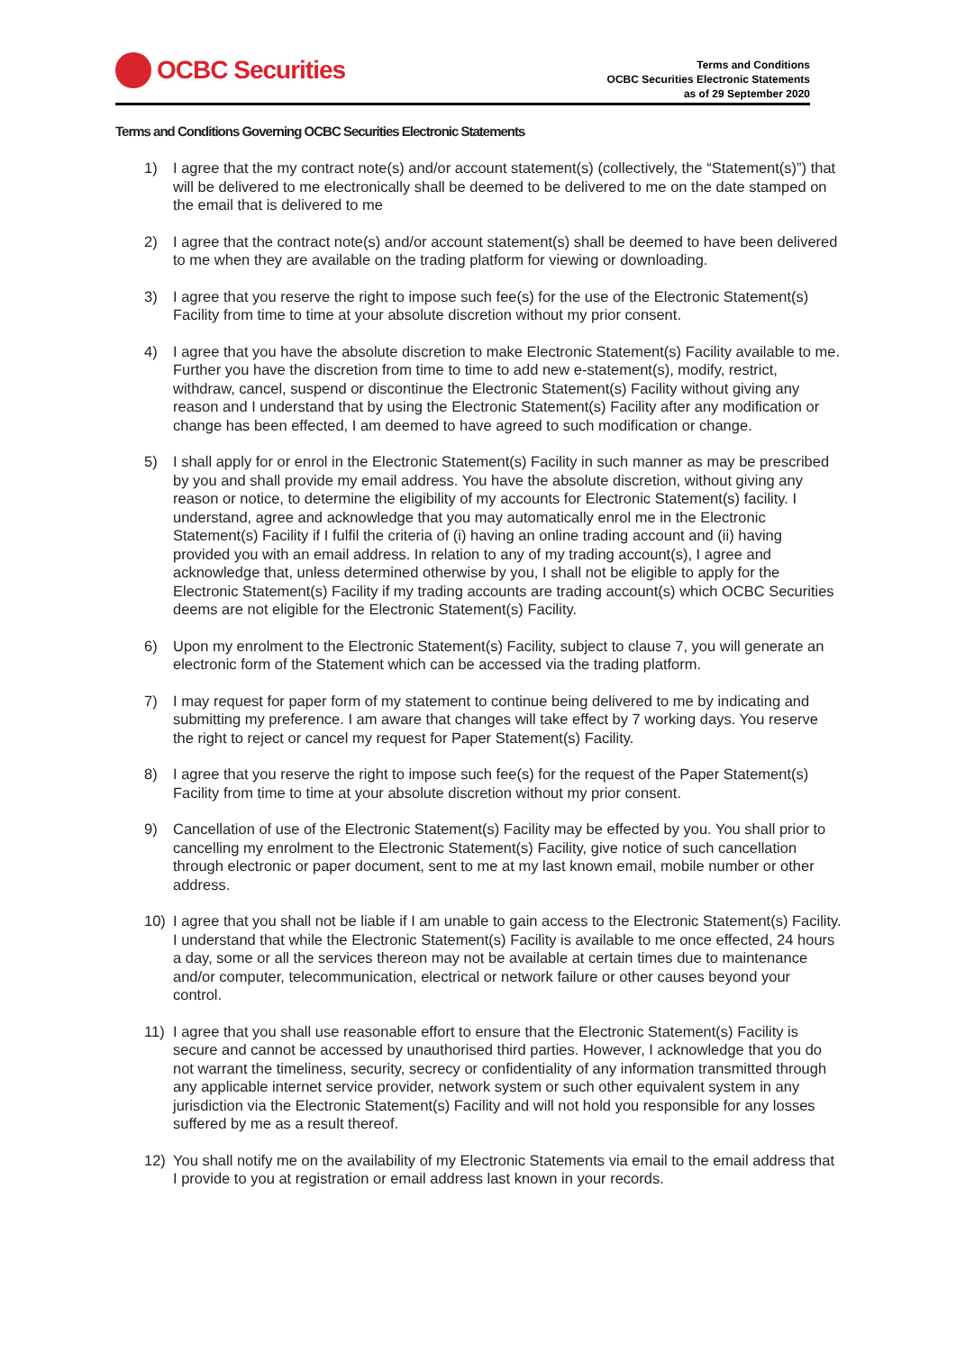OCBC Securities
Terms and Conditions
OCBC Securities Electronic Statements
as of 29 September 2020
Terms and Conditions Governing OCBC Securities Electronic Statements
1) I agree that the my contract note(s) and/or account statement(s) (collectively, the “Statement(s)”) that will be delivered to me electronically shall be deemed to be delivered to me on the date stamped on the email that is delivered to me
2) I agree that the contract note(s) and/or account statement(s) shall be deemed to have been delivered to me when they are available on the trading platform for viewing or downloading.
3) I agree that you reserve the right to impose such fee(s) for the use of the Electronic Statement(s) Facility from time to time at your absolute discretion without my prior consent.
4) I agree that you have the absolute discretion to make Electronic Statement(s) Facility available to me. Further you have the discretion from time to time to add new e-statement(s), modify, restrict, withdraw, cancel, suspend or discontinue the Electronic Statement(s) Facility without giving any reason and I understand that by using the Electronic Statement(s) Facility after any modification or change has been effected, I am deemed to have agreed to such modification or change.
5) I shall apply for or enrol in the Electronic Statement(s) Facility in such manner as may be prescribed by you and shall provide my email address. You have the absolute discretion, without giving any reason or notice, to determine the eligibility of my accounts for Electronic Statement(s) facility. I understand, agree and acknowledge that you may automatically enrol me in the Electronic Statement(s) Facility if I fulfil the criteria of (i) having an online trading account and (ii) having provided you with an email address. In relation to any of my trading account(s), I agree and acknowledge that, unless determined otherwise by you, I shall not be eligible to apply for the Electronic Statement(s) Facility if my trading accounts are trading account(s) which OCBC Securities deems are not eligible for the Electronic Statement(s) Facility.
6) Upon my enrolment to the Electronic Statement(s) Facility, subject to clause 7, you will generate an electronic form of the Statement which can be accessed via the trading platform.
7) I may request for paper form of my statement to continue being delivered to me by indicating and submitting my preference. I am aware that changes will take effect by 7 working days. You reserve the right to reject or cancel my request for Paper Statement(s) Facility.
8) I agree that you reserve the right to impose such fee(s) for the request of the Paper Statement(s) Facility from time to time at your absolute discretion without my prior consent.
9) Cancellation of use of the Electronic Statement(s) Facility may be effected by you. You shall prior to cancelling my enrolment to the Electronic Statement(s) Facility, give notice of such cancellation through electronic or paper document, sent to me at my last known email, mobile number or other address.
10) I agree that you shall not be liable if I am unable to gain access to the Electronic Statement(s) Facility. I understand that while the Electronic Statement(s) Facility is available to me once effected, 24 hours a day, some or all the services thereon may not be available at certain times due to maintenance and/or computer, telecommunication, electrical or network failure or other causes beyond your control.
11) I agree that you shall use reasonable effort to ensure that the Electronic Statement(s) Facility is secure and cannot be accessed by unauthorised third parties. However, I acknowledge that you do not warrant the timeliness, security, secrecy or confidentiality of any information transmitted through any applicable internet service provider, network system or such other equivalent system in any jurisdiction via the Electronic Statement(s) Facility and will not hold you responsible for any losses suffered by me as a result thereof.
12) You shall notify me on the availability of my Electronic Statements via email to the email address that I provide to you at registration or email address last known in your records.